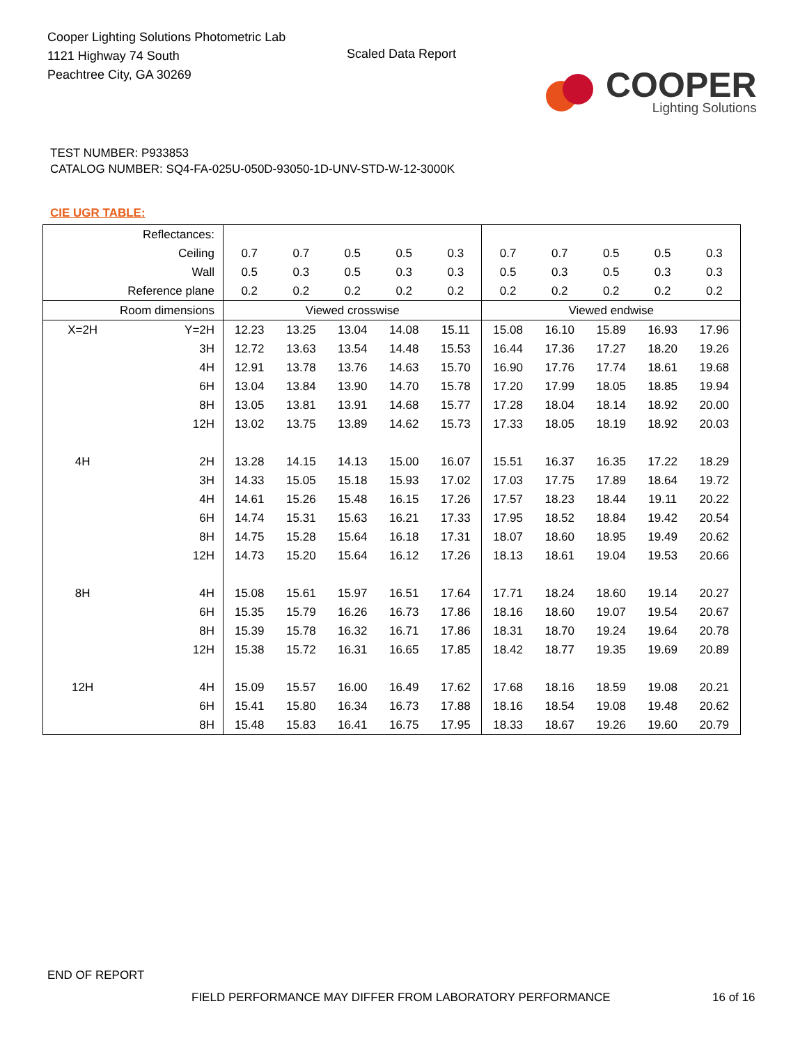Cooper Lighting Solutions Photometric Lab
1121 Highway 74 South
Peachtree City, GA 30269
Scaled Data Report
COOPER
Lighting Solutions
TEST NUMBER: P933853
CATALOG NUMBER: SQ4-FA-025U-050D-93050-1D-UNV-STD-W-12-3000K
CIE UGR TABLE:
| Reflectances: | | | | | | | | | | | |
| Ceiling | | 0.7 | 0.7 | 0.5 | 0.5 | 0.3 | 0.7 | 0.7 | 0.5 | 0.5 | 0.3 |
| Wall | | 0.5 | 0.3 | 0.5 | 0.3 | 0.3 | 0.5 | 0.3 | 0.5 | 0.3 | 0.3 |
| Reference plane | | 0.2 | 0.2 | 0.2 | 0.2 | 0.2 | 0.2 | 0.2 | 0.2 | 0.2 | 0.2 |
| Room dimensions | | Viewed crosswise | | | | | Viewed endwise | | | | |
| X=2H | Y=2H | 12.23 | 13.25 | 13.04 | 14.08 | 15.11 | 15.08 | 16.10 | 15.89 | 16.93 | 17.96 |
| | 3H | 12.72 | 13.63 | 13.54 | 14.48 | 15.53 | 16.44 | 17.36 | 17.27 | 18.20 | 19.26 |
| | 4H | 12.91 | 13.78 | 13.76 | 14.63 | 15.70 | 16.90 | 17.76 | 17.74 | 18.61 | 19.68 |
| | 6H | 13.04 | 13.84 | 13.90 | 14.70 | 15.78 | 17.20 | 17.99 | 18.05 | 18.85 | 19.94 |
| | 8H | 13.05 | 13.81 | 13.91 | 14.68 | 15.77 | 17.28 | 18.04 | 18.14 | 18.92 | 20.00 |
| | 12H | 13.02 | 13.75 | 13.89 | 14.62 | 15.73 | 17.33 | 18.05 | 18.19 | 18.92 | 20.03 |
| 4H | 2H | 13.28 | 14.15 | 14.13 | 15.00 | 16.07 | 15.51 | 16.37 | 16.35 | 17.22 | 18.29 |
| | 3H | 14.33 | 15.05 | 15.18 | 15.93 | 17.02 | 17.03 | 17.75 | 17.89 | 18.64 | 19.72 |
| | 4H | 14.61 | 15.26 | 15.48 | 16.15 | 17.26 | 17.57 | 18.23 | 18.44 | 19.11 | 20.22 |
| | 6H | 14.74 | 15.31 | 15.63 | 16.21 | 17.33 | 17.95 | 18.52 | 18.84 | 19.42 | 20.54 |
| | 8H | 14.75 | 15.28 | 15.64 | 16.18 | 17.31 | 18.07 | 18.60 | 18.95 | 19.49 | 20.62 |
| | 12H | 14.73 | 15.20 | 15.64 | 16.12 | 17.26 | 18.13 | 18.61 | 19.04 | 19.53 | 20.66 |
| 8H | 4H | 15.08 | 15.61 | 15.97 | 16.51 | 17.64 | 17.71 | 18.24 | 18.60 | 19.14 | 20.27 |
| | 6H | 15.35 | 15.79 | 16.26 | 16.73 | 17.86 | 18.16 | 18.60 | 19.07 | 19.54 | 20.67 |
| | 8H | 15.39 | 15.78 | 16.32 | 16.71 | 17.86 | 18.31 | 18.70 | 19.24 | 19.64 | 20.78 |
| | 12H | 15.38 | 15.72 | 16.31 | 16.65 | 17.85 | 18.42 | 18.77 | 19.35 | 19.69 | 20.89 |
| 12H | 4H | 15.09 | 15.57 | 16.00 | 16.49 | 17.62 | 17.68 | 18.16 | 18.59 | 19.08 | 20.21 |
| | 6H | 15.41 | 15.80 | 16.34 | 16.73 | 17.88 | 18.16 | 18.54 | 19.08 | 19.48 | 20.62 |
| | 8H | 15.48 | 15.83 | 16.41 | 16.75 | 17.95 | 18.33 | 18.67 | 19.26 | 19.60 | 20.79 |
END OF REPORT
FIELD PERFORMANCE MAY DIFFER FROM LABORATORY PERFORMANCE
16 of 16